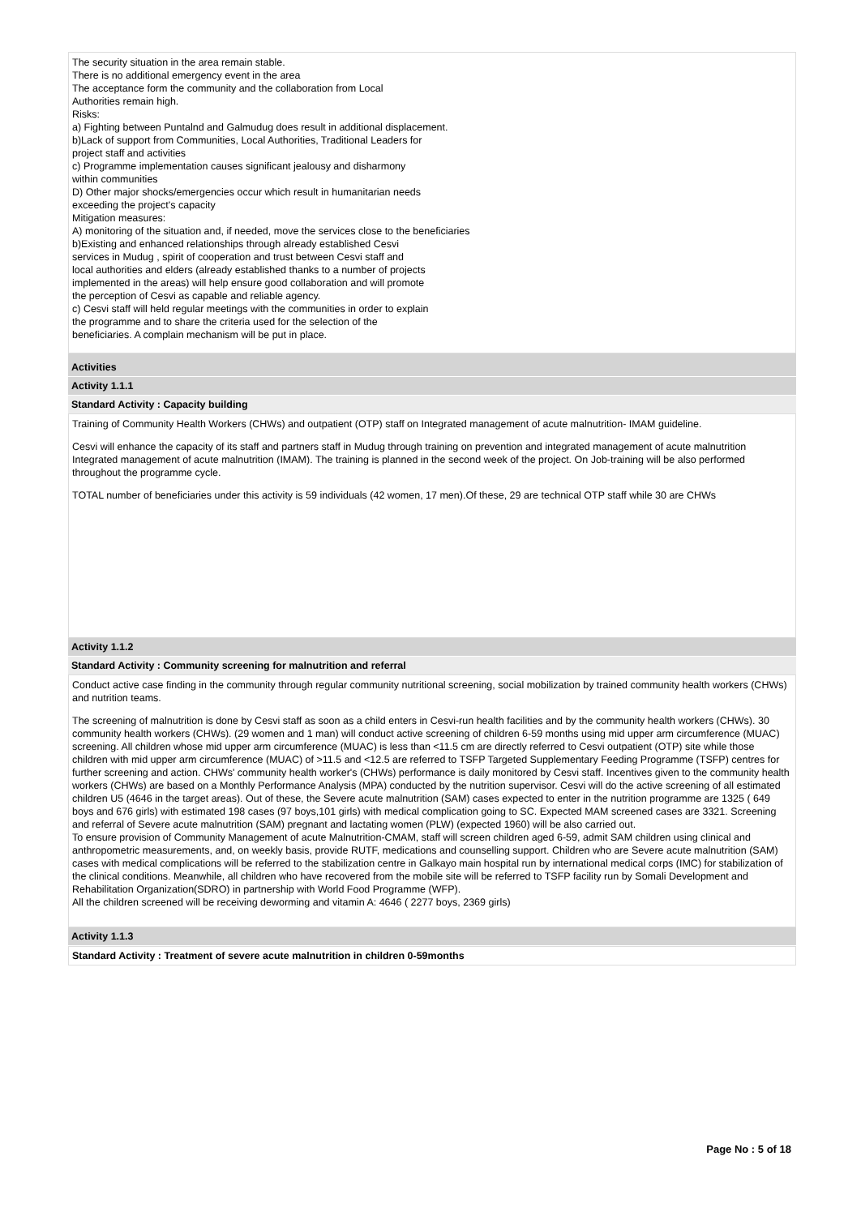The security situation in the area remain stable.
There is no additional emergency event in the area
The acceptance form the community and the collaboration from Local
Authorities remain high.
Risks:
a) Fighting between Puntalnd and Galmudug does result in additional displacement.
b)Lack of support from Communities, Local Authorities, Traditional Leaders for
project staff and activities
c) Programme implementation causes significant jealousy and disharmony
within communities
D) Other major shocks/emergencies occur which result in humanitarian needs
exceeding the project's capacity
Mitigation measures:
A) monitoring of the situation and, if needed, move the services close to the beneficiaries
b)Existing and enhanced relationships through already established Cesvi
services in Mudug , spirit of cooperation and trust between Cesvi staff and
local authorities and elders (already established thanks to a number of projects
implemented in the areas) will help ensure good collaboration and will promote
the perception of Cesvi as capable and reliable agency.
c) Cesvi staff will held regular meetings with the communities in order to explain
the programme and to share the criteria used for the selection of the
beneficiaries. A complain mechanism will be put in place.
Activities
Activity 1.1.1
Standard Activity : Capacity building
Training of Community Health Workers (CHWs) and outpatient (OTP) staff on Integrated management of acute malnutrition- IMAM guideline.
Cesvi will enhance the capacity of its staff and partners staff in Mudug through training on prevention and integrated management of acute malnutrition Integrated management of acute malnutrition (IMAM). The training is planned in the second week of the project. On Job-training will be also performed throughout the programme cycle.
TOTAL number of beneficiaries under this activity is 59 individuals (42 women, 17 men).Of these, 29 are technical OTP staff while 30 are CHWs
Activity 1.1.2
Standard Activity : Community screening for malnutrition and referral
Conduct active case finding in the community through regular community nutritional screening, social mobilization by trained community health workers (CHWs) and nutrition teams.
The screening of malnutrition is done by Cesvi staff as soon as a child enters in Cesvi-run health facilities and by the community health workers (CHWs). 30 community health workers (CHWs). (29 women and 1 man) will conduct active screening of children 6-59 months using mid upper arm circumference (MUAC) screening. All children whose mid upper arm circumference (MUAC) is less than <11.5 cm are directly referred to Cesvi outpatient (OTP) site while those children with mid upper arm circumference (MUAC) of >11.5 and <12.5 are referred to TSFP Targeted Supplementary Feeding Programme (TSFP) centres for further screening and action. CHWs' community health worker's (CHWs) performance is daily monitored by Cesvi staff. Incentives given to the community health workers (CHWs) are based on a Monthly Performance Analysis (MPA) conducted by the nutrition supervisor. Cesvi will do the active screening of all estimated children U5 (4646 in the target areas). Out of these, the Severe acute malnutrition (SAM) cases expected to enter in the nutrition programme are 1325 ( 649 boys and 676 girls) with estimated 198 cases (97 boys,101 girls) with medical complication going to SC. Expected MAM screened cases are 3321. Screening and referral of Severe acute malnutrition (SAM) pregnant and lactating women (PLW) (expected 1960) will be also carried out.
To ensure provision of Community Management of acute Malnutrition-CMAM, staff will screen children aged 6-59, admit SAM children using clinical and anthropometric measurements, and, on weekly basis, provide RUTF, medications and counselling support. Children who are Severe acute malnutrition (SAM) cases with medical complications will be referred to the stabilization centre in Galkayo main hospital run by international medical corps (IMC) for stabilization of the clinical conditions. Meanwhile, all children who have recovered from the mobile site will be referred to TSFP facility run by Somali Development and Rehabilitation Organization(SDRO) in partnership with World Food Programme (WFP).
All the children screened will be receiving deworming and vitamin A: 4646 ( 2277 boys, 2369 girls)
Activity 1.1.3
Standard Activity : Treatment of severe acute malnutrition in children 0-59months
Page No : 5 of 18